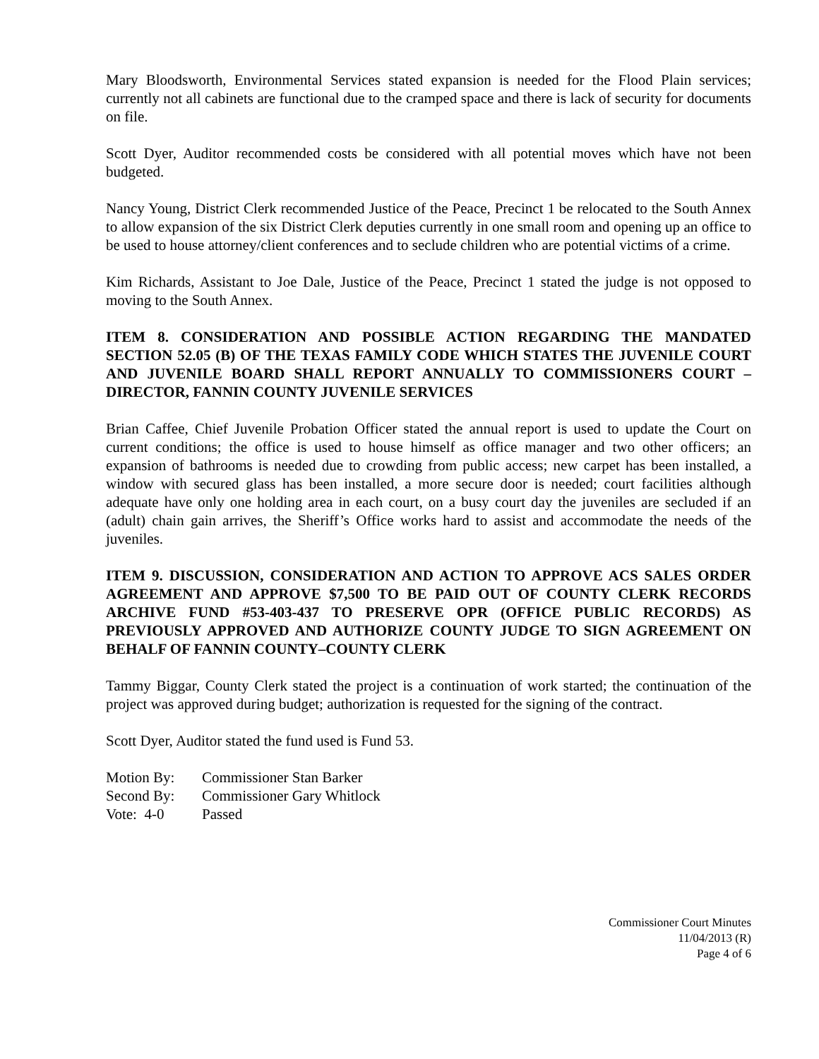Mary Bloodsworth, Environmental Services stated expansion is needed for the Flood Plain services; currently not all cabinets are functional due to the cramped space and there is lack of security for documents on file.
Scott Dyer, Auditor recommended costs be considered with all potential moves which have not been budgeted.
Nancy Young, District Clerk recommended Justice of the Peace, Precinct 1 be relocated to the South Annex to allow expansion of the six District Clerk deputies currently in one small room and opening up an office to be used to house attorney/client conferences and to seclude children who are potential victims of a crime.
Kim Richards, Assistant to Joe Dale, Justice of the Peace, Precinct 1 stated the judge is not opposed to moving to the South Annex.
ITEM 8. CONSIDERATION AND POSSIBLE ACTION REGARDING THE MANDATED SECTION 52.05 (B) OF THE TEXAS FAMILY CODE WHICH STATES THE JUVENILE COURT AND JUVENILE BOARD SHALL REPORT ANNUALLY TO COMMISSIONERS COURT – DIRECTOR, FANNIN COUNTY JUVENILE SERVICES
Brian Caffee, Chief Juvenile Probation Officer stated the annual report is used to update the Court on current conditions; the office is used to house himself as office manager and two other officers; an expansion of bathrooms is needed due to crowding from public access; new carpet has been installed, a window with secured glass has been installed, a more secure door is needed; court facilities although adequate have only one holding area in each court, on a busy court day the juveniles are secluded if an (adult) chain gain arrives, the Sheriff’s Office works hard to assist and accommodate the needs of the juveniles.
ITEM 9. DISCUSSION, CONSIDERATION AND ACTION TO APPROVE ACS SALES ORDER AGREEMENT AND APPROVE $7,500 TO BE PAID OUT OF COUNTY CLERK RECORDS ARCHIVE FUND #53-403-437 TO PRESERVE OPR (OFFICE PUBLIC RECORDS) AS PREVIOUSLY APPROVED AND AUTHORIZE COUNTY JUDGE TO SIGN AGREEMENT ON BEHALF OF FANNIN COUNTY–COUNTY CLERK
Tammy Biggar, County Clerk stated the project is a continuation of work started; the continuation of the project was approved during budget; authorization is requested for the signing of the contract.
Scott Dyer, Auditor stated the fund used is Fund 53.
| Motion By: | Commissioner Stan Barker |
| Second By: | Commissioner Gary Whitlock |
| Vote: 4-0 | Passed |
Commissioner Court Minutes
11/04/2013 (R)
Page 4 of 6